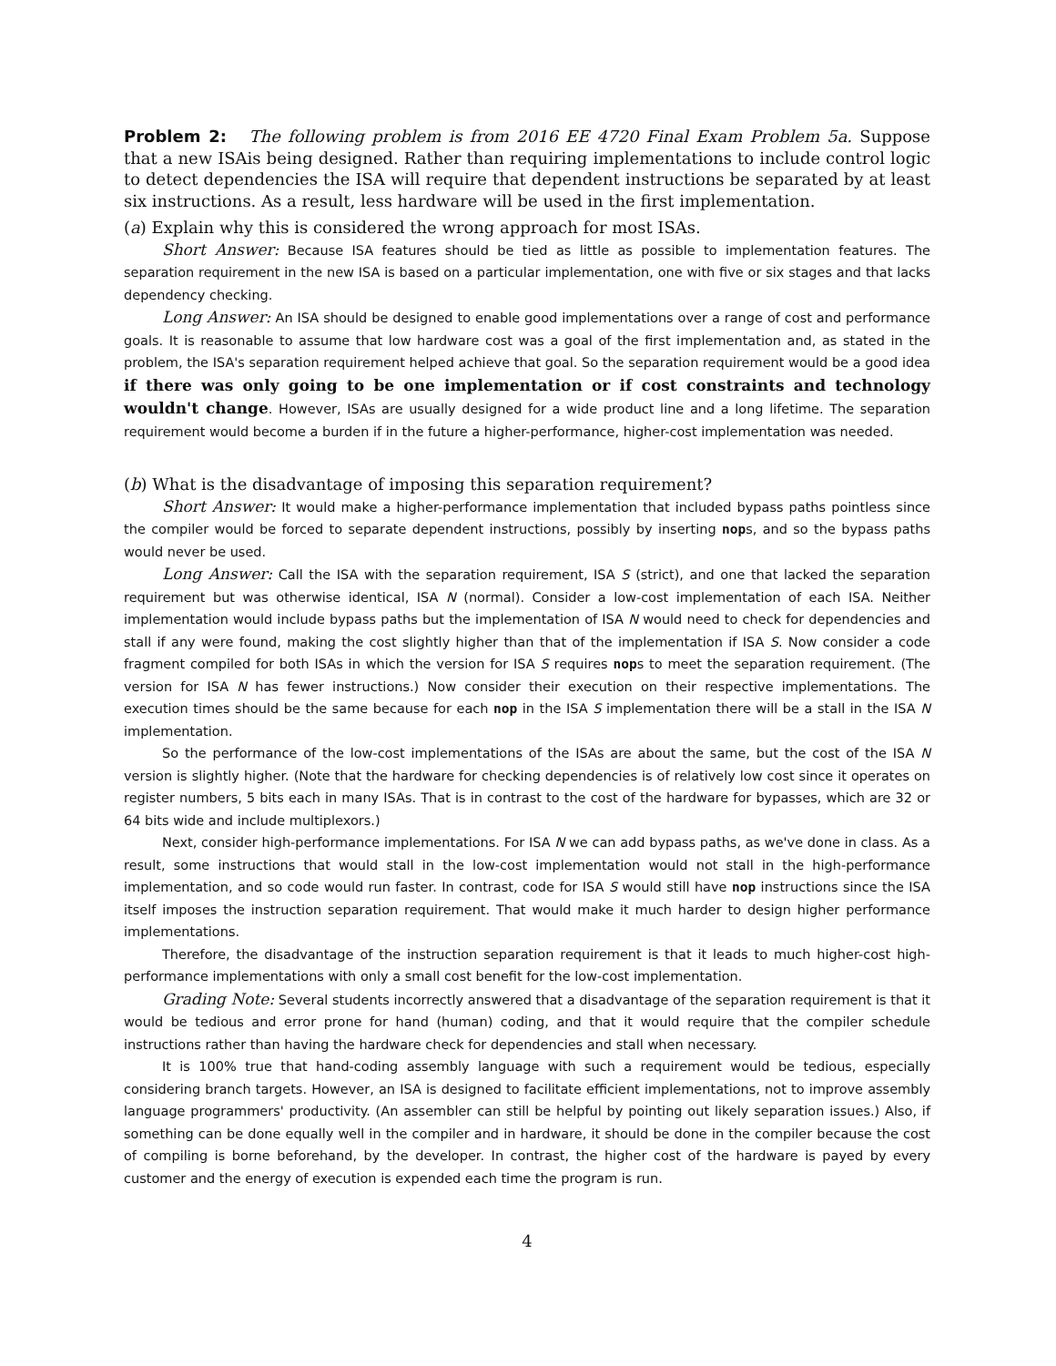Problem 2: The following problem is from 2016 EE 4720 Final Exam Problem 5a. Suppose that a new ISAis being designed. Rather than requiring implementations to include control logic to detect dependencies the ISA will require that dependent instructions be separated by at least six instructions. As a result, less hardware will be used in the first implementation.
(a) Explain why this is considered the wrong approach for most ISAs.
Short Answer: Because ISA features should be tied as little as possible to implementation features. The separation requirement in the new ISA is based on a particular implementation, one with five or six stages and that lacks dependency checking.
Long Answer: An ISA should be designed to enable good implementations over a range of cost and performance goals. It is reasonable to assume that low hardware cost was a goal of the first implementation and, as stated in the problem, the ISA's separation requirement helped achieve that goal. So the separation requirement would be a good idea if there was only going to be one implementation or if cost constraints and technology wouldn't change. However, ISAs are usually designed for a wide product line and a long lifetime. The separation requirement would become a burden if in the future a higher-performance, higher-cost implementation was needed.
(b) What is the disadvantage of imposing this separation requirement?
Short Answer: It would make a higher-performance implementation that included bypass paths pointless since the compiler would be forced to separate dependent instructions, possibly by inserting nops, and so the bypass paths would never be used.
Long Answer: Call the ISA with the separation requirement, ISA S (strict), and one that lacked the separation requirement but was otherwise identical, ISA N (normal). Consider a low-cost implementation of each ISA. Neither implementation would include bypass paths but the implementation of ISA N would need to check for dependencies and stall if any were found, making the cost slightly higher than that of the implementation if ISA S. Now consider a code fragment compiled for both ISAs in which the version for ISA S requires nops to meet the separation requirement. (The version for ISA N has fewer instructions.) Now consider their execution on their respective implementations. The execution times should be the same because for each nop in the ISA S implementation there will be a stall in the ISA N implementation.
So the performance of the low-cost implementations of the ISAs are about the same, but the cost of the ISA N version is slightly higher. (Note that the hardware for checking dependencies is of relatively low cost since it operates on register numbers, 5 bits each in many ISAs. That is in contrast to the cost of the hardware for bypasses, which are 32 or 64 bits wide and include multiplexors.)
Next, consider high-performance implementations. For ISA N we can add bypass paths, as we've done in class. As a result, some instructions that would stall in the low-cost implementation would not stall in the high-performance implementation, and so code would run faster. In contrast, code for ISA S would still have nop instructions since the ISA itself imposes the instruction separation requirement. That would make it much harder to design higher performance implementations.
Therefore, the disadvantage of the instruction separation requirement is that it leads to much higher-cost high-performance implementations with only a small cost benefit for the low-cost implementation.
Grading Note: Several students incorrectly answered that a disadvantage of the separation requirement is that it would be tedious and error prone for hand (human) coding, and that it would require that the compiler schedule instructions rather than having the hardware check for dependencies and stall when necessary.
It is 100% true that hand-coding assembly language with such a requirement would be tedious, especially considering branch targets. However, an ISA is designed to facilitate efficient implementations, not to improve assembly language programmers' productivity. (An assembler can still be helpful by pointing out likely separation issues.) Also, if something can be done equally well in the compiler and in hardware, it should be done in the compiler because the cost of compiling is borne beforehand, by the developer. In contrast, the higher cost of the hardware is payed by every customer and the energy of execution is expended each time the program is run.
4